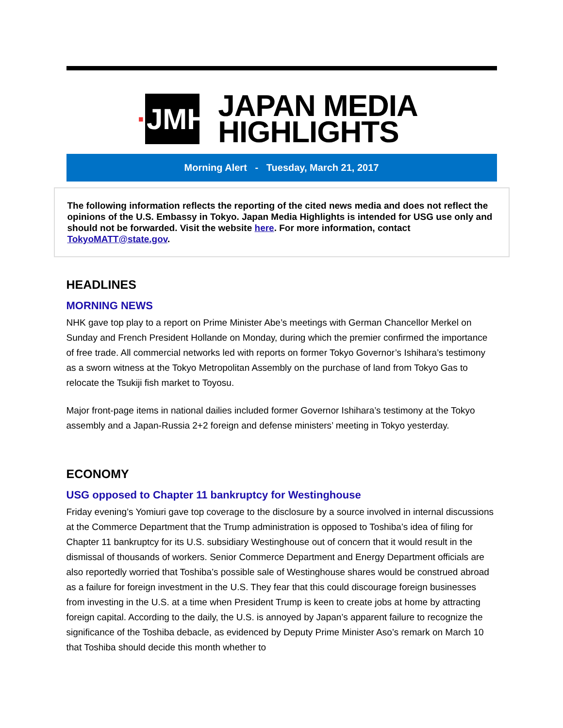· JMH
JAPAN MEDIA
HIGHLIGHTS
Morning Alert - Tuesday, March 21, 2017
The following information reflects the reporting of the cited news media and does not reflect the opinions of the U.S. Embassy in Tokyo. Japan Media Highlights is intended for USG use only and should not be forwarded. Visit the website here. For more information, contact TokyoMATT@state.gov.
HEADLINES
MORNING NEWS
NHK gave top play to a report on Prime Minister Abe’s meetings with German Chancellor Merkel on Sunday and French President Hollande on Monday, during which the premier confirmed the importance of free trade. All commercial networks led with reports on former Tokyo Governor’s Ishihara’s testimony as a sworn witness at the Tokyo Metropolitan Assembly on the purchase of land from Tokyo Gas to relocate the Tsukiji fish market to Toyosu.
Major front-page items in national dailies included former Governor Ishihara’s testimony at the Tokyo assembly and a Japan-Russia 2+2 foreign and defense ministers’ meeting in Tokyo yesterday.
ECONOMY
USG opposed to Chapter 11 bankruptcy for Westinghouse
Friday evening’s Yomiuri gave top coverage to the disclosure by a source involved in internal discussions at the Commerce Department that the Trump administration is opposed to Toshiba’s idea of filing for Chapter 11 bankruptcy for its U.S. subsidiary Westinghouse out of concern that it would result in the dismissal of thousands of workers. Senior Commerce Department and Energy Department officials are also reportedly worried that Toshiba’s possible sale of Westinghouse shares would be construed abroad as a failure for foreign investment in the U.S. They fear that this could discourage foreign businesses from investing in the U.S. at a time when President Trump is keen to create jobs at home by attracting foreign capital. According to the daily, the U.S. is annoyed by Japan’s apparent failure to recognize the significance of the Toshiba debacle, as evidenced by Deputy Prime Minister Aso’s remark on March 10 that Toshiba should decide this month whether to